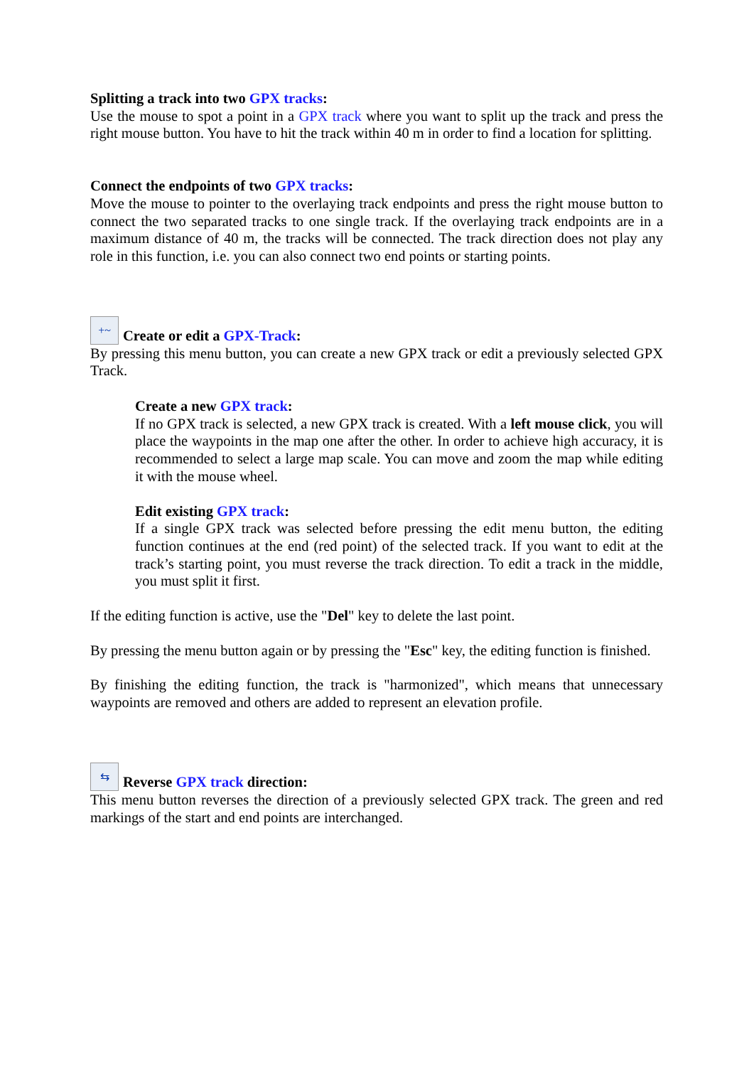Splitting a track into two GPX tracks:
Use the mouse to spot a point in a GPX track where you want to split up the track and press the right mouse button. You have to hit the track within 40 m in order to find a location for splitting.
Connect the endpoints of two GPX tracks:
Move the mouse to pointer to the overlaying track endpoints and press the right mouse button to connect the two separated tracks to one single track. If the overlaying track endpoints are in a maximum distance of 40 m, the tracks will be connected. The track direction does not play any role in this function, i.e. you can also connect two end points or starting points.
+~ Create or edit a GPX-Track:
By pressing this menu button, you can create a new GPX track or edit a previously selected GPX Track.
Create a new GPX track:
If no GPX track is selected, a new GPX track is created. With a left mouse click, you will place the waypoints in the map one after the other. In order to achieve high accuracy, it is recommended to select a large map scale. You can move and zoom the map while editing it with the mouse wheel.
Edit existing GPX track:
If a single GPX track was selected before pressing the edit menu button, the editing function continues at the end (red point) of the selected track. If you want to edit at the track’s starting point, you must reverse the track direction. To edit a track in the middle, you must split it first.
If the editing function is active, use the "Del" key to delete the last point.
By pressing the menu button again or by pressing the "Esc" key, the editing function is finished.
By finishing the editing function, the track is "harmonized", which means that unnecessary waypoints are removed and others are added to represent an elevation profile.
⇆ Reverse GPX track direction:
This menu button reverses the direction of a previously selected GPX track. The green and red markings of the start and end points are interchanged.